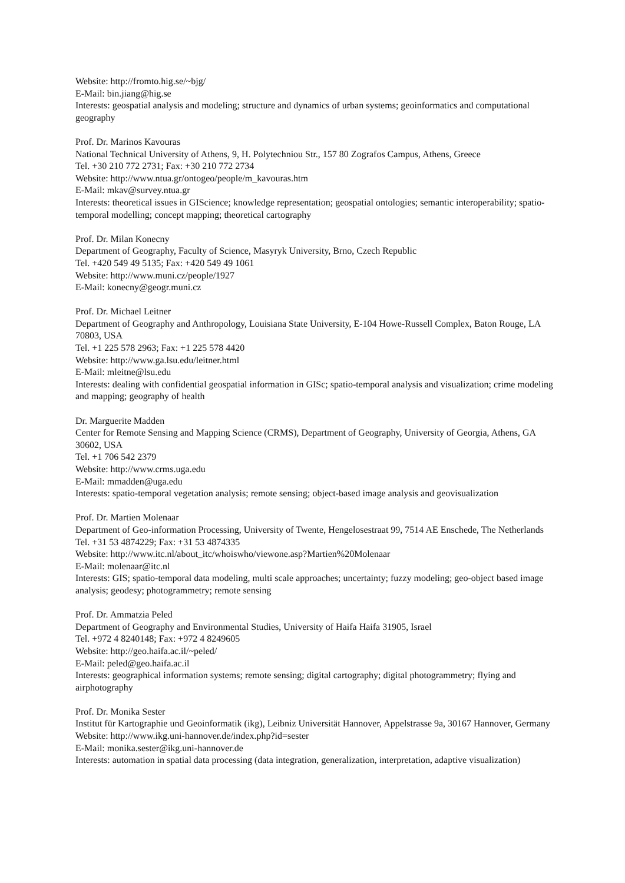Website: http://fromto.hig.se/~bjg/
E-Mail: bin.jiang@hig.se
Interests: geospatial analysis and modeling; structure and dynamics of urban systems; geoinformatics and computational geography
Prof. Dr. Marinos Kavouras
National Technical University of Athens, 9, H. Polytechniou Str., 157 80 Zografos Campus, Athens, Greece
Tel. +30 210 772 2731; Fax: +30 210 772 2734
Website: http://www.ntua.gr/ontogeo/people/m_kavouras.htm
E-Mail: mkav@survey.ntua.gr
Interests: theoretical issues in GIScience; knowledge representation; geospatial ontologies; semantic interoperability; spatio-temporal modelling; concept mapping; theoretical cartography
Prof. Dr. Milan Konecny
Department of Geography, Faculty of Science, Masyryk University, Brno, Czech Republic
Tel. +420 549 49 5135; Fax: +420 549 49 1061
Website: http://www.muni.cz/people/1927
E-Mail: konecny@geogr.muni.cz
Prof. Dr. Michael Leitner
Department of Geography and Anthropology, Louisiana State University, E-104 Howe-Russell Complex, Baton Rouge, LA 70803, USA
Tel. +1 225 578 2963; Fax: +1 225 578 4420
Website: http://www.ga.lsu.edu/leitner.html
E-Mail: mleitne@lsu.edu
Interests: dealing with confidential geospatial information in GISc; spatio-temporal analysis and visualization; crime modeling and mapping; geography of health
Dr. Marguerite Madden
Center for Remote Sensing and Mapping Science (CRMS), Department of Geography, University of Georgia, Athens, GA 30602, USA
Tel. +1 706 542 2379
Website: http://www.crms.uga.edu
E-Mail: mmadden@uga.edu
Interests: spatio-temporal vegetation analysis; remote sensing; object-based image analysis and geovisualization
Prof. Dr. Martien Molenaar
Department of Geo-information Processing, University of Twente, Hengelosestraat 99, 7514 AE Enschede, The Netherlands
Tel. +31 53 4874229; Fax: +31 53 4874335
Website: http://www.itc.nl/about_itc/whoiswho/viewone.asp?Martien%20Molenaar
E-Mail: molenaar@itc.nl
Interests: GIS; spatio-temporal data modeling, multi scale approaches; uncertainty; fuzzy modeling; geo-object based image analysis; geodesy; photogrammetry; remote sensing
Prof. Dr. Ammatzia Peled
Department of Geography and Environmental Studies, University of Haifa Haifa 31905, Israel
Tel. +972 4 8240148; Fax: +972 4 8249605
Website: http://geo.haifa.ac.il/~peled/
E-Mail: peled@geo.haifa.ac.il
Interests: geographical information systems; remote sensing; digital cartography; digital photogrammetry; flying and airphotography
Prof. Dr. Monika Sester
Institut für Kartographie und Geoinformatik (ikg), Leibniz Universität Hannover, Appelstrasse 9a, 30167 Hannover, Germany
Website: http://www.ikg.uni-hannover.de/index.php?id=sester
E-Mail: monika.sester@ikg.uni-hannover.de
Interests: automation in spatial data processing (data integration, generalization, interpretation, adaptive visualization)